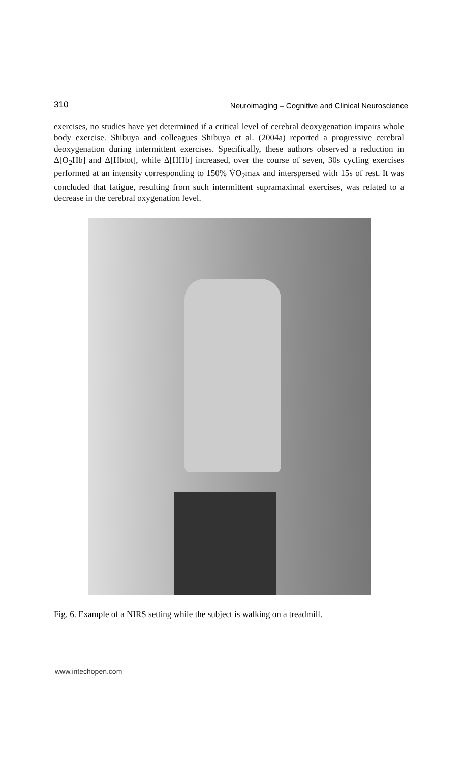310 Neuroimaging – Cognitive and Clinical Neuroscience
exercises, no studies have yet determined if a critical level of cerebral deoxygenation impairs whole body exercise. Shibuya and colleagues Shibuya et al. (2004a) reported a progressive cerebral deoxygenation during intermittent exercises. Specifically, these authors observed a reduction in Δ[O<sub>2</sub>Hb] and Δ[Hbtot], while Δ[HHb] increased, over the course of seven, 30s cycling exercises performed at an intensity corresponding to 150% V̇O<sub>2</sub>max and interspersed with 15s of rest. It was concluded that fatigue, resulting from such intermittent supramaximal exercises, was related to a decrease in the cerebral oxygenation level.
Fig. 6. Example of a NIRS setting while the subject is walking on a treadmill.
www.intechopen.com